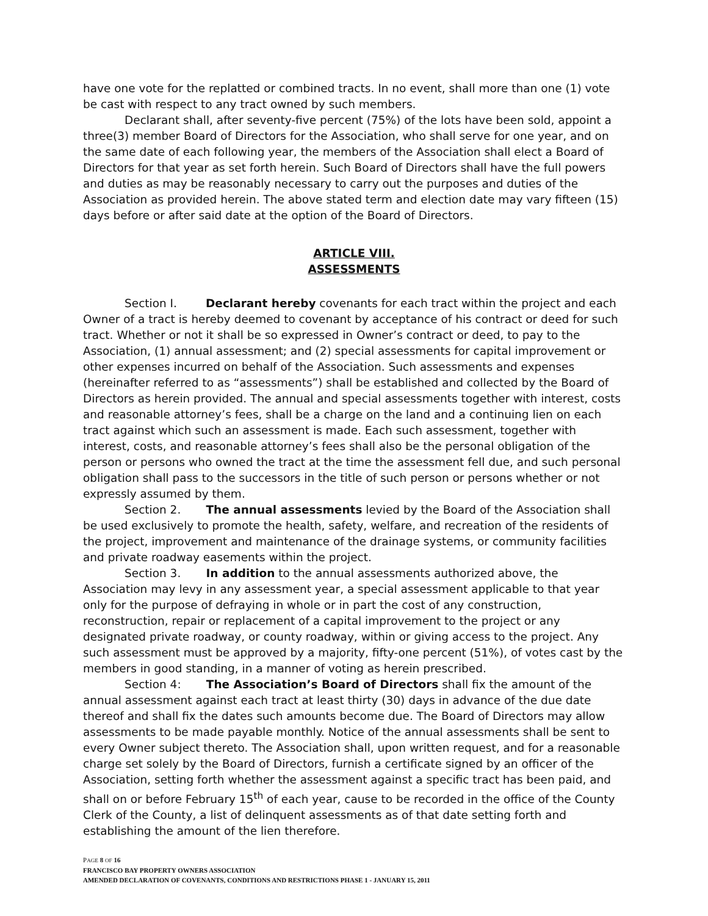have one vote for the replatted or combined tracts. In no event, shall more than one (1) vote be cast with respect to any tract owned by such members.
Declarant shall, after seventy-five percent (75%) of the lots have been sold, appoint a three(3) member Board of Directors for the Association, who shall serve for one year, and on the same date of each following year, the members of the Association shall elect a Board of Directors for that year as set forth herein. Such Board of Directors shall have the full powers and duties as may be reasonably necessary to carry out the purposes and duties of the Association as provided herein. The above stated term and election date may vary fifteen (15) days before or after said date at the option of the Board of Directors.
ARTICLE VIII.
ASSESSMENTS
Section I. Declarant hereby covenants for each tract within the project and each Owner of a tract is hereby deemed to covenant by acceptance of his contract or deed for such tract. Whether or not it shall be so expressed in Owner’s contract or deed, to pay to the Association, (1) annual assessment; and (2) special assessments for capital improvement or other expenses incurred on behalf of the Association. Such assessments and expenses (hereinafter referred to as “assessments”) shall be established and collected by the Board of Directors as herein provided. The annual and special assessments together with interest, costs and reasonable attorney’s fees, shall be a charge on the land and a continuing lien on each tract against which such an assessment is made. Each such assessment, together with interest, costs, and reasonable attorney’s fees shall also be the personal obligation of the person or persons who owned the tract at the time the assessment fell due, and such personal obligation shall pass to the successors in the title of such person or persons whether or not expressly assumed by them.
Section 2. The annual assessments levied by the Board of the Association shall be used exclusively to promote the health, safety, welfare, and recreation of the residents of the project, improvement and maintenance of the drainage systems, or community facilities and private roadway easements within the project.
Section 3. In addition to the annual assessments authorized above, the Association may levy in any assessment year, a special assessment applicable to that year only for the purpose of defraying in whole or in part the cost of any construction, reconstruction, repair or replacement of a capital improvement to the project or any designated private roadway, or county roadway, within or giving access to the project. Any such assessment must be approved by a majority, fifty-one percent (51%), of votes cast by the members in good standing, in a manner of voting as herein prescribed.
Section 4: The Association’s Board of Directors shall fix the amount of the annual assessment against each tract at least thirty (30) days in advance of the due date thereof and shall fix the dates such amounts become due. The Board of Directors may allow assessments to be made payable monthly. Notice of the annual assessments shall be sent to every Owner subject thereto. The Association shall, upon written request, and for a reasonable charge set solely by the Board of Directors, furnish a certificate signed by an officer of the Association, setting forth whether the assessment against a specific tract has been paid, and shall on or before February 15<sup>th</sup> of each year, cause to be recorded in the office of the County Clerk of the County, a list of delinquent assessments as of that date setting forth and establishing the amount of the lien therefore.
PAGE 8 OF 16
FRANCISCO BAY PROPERTY OWNERS ASSOCIATION
AMENDED DECLARATION OF COVENANTS, CONDITIONS AND RESTRICTIONS PHASE 1 - JANUARY 15, 2011